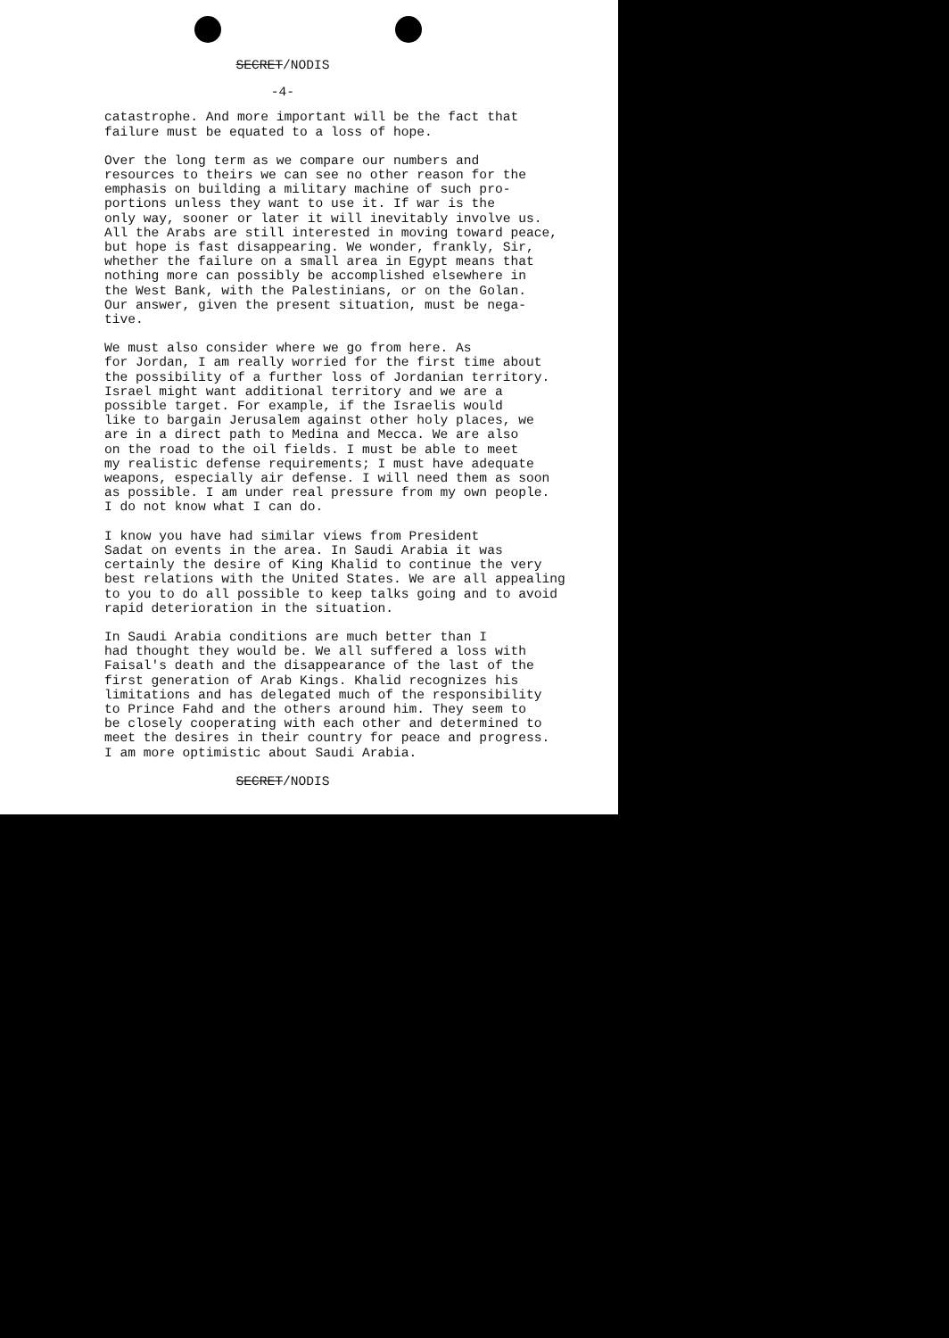SECRET/NODIS
-4-
catastrophe. And more important will be the fact that failure must be equated to a loss of hope.
Over the long term as we compare our numbers and resources to theirs we can see no other reason for the emphasis on building a military machine of such pro- portions unless they want to use it. If war is the only way, sooner or later it will inevitably involve us. All the Arabs are still interested in moving toward peace, but hope is fast disappearing. We wonder, frankly, Sir, whether the failure on a small area in Egypt means that nothing more can possibly be accomplished elsewhere in the West Bank, with the Palestinians, or on the Golan. Our answer, given the present situation, must be nega- tive.
We must also consider where we go from here. As for Jordan, I am really worried for the first time about the possibility of a further loss of Jordanian territory. Israel might want additional territory and we are a possible target. For example, if the Israelis would like to bargain Jerusalem against other holy places, we are in a direct path to Medina and Mecca. We are also on the road to the oil fields. I must be able to meet my realistic defense requirements; I must have adequate weapons, especially air defense. I will need them as soon as possible. I am under real pressure from my own people. I do not know what I can do.
I know you have had similar views from President Sadat on events in the area. In Saudi Arabia it was certainly the desire of King Khalid to continue the very best relations with the United States. We are all appealing to you to do all possible to keep talks going and to avoid rapid deterioration in the situation.
In Saudi Arabia conditions are much better than I had thought they would be. We all suffered a loss with Faisal's death and the disappearance of the last of the first generation of Arab Kings. Khalid recognizes his limitations and has delegated much of the responsibility to Prince Fahd and the others around him. They seem to be closely cooperating with each other and determined to meet the desires in their country for peace and progress. I am more optimistic about Saudi Arabia.
SECRET/NODIS